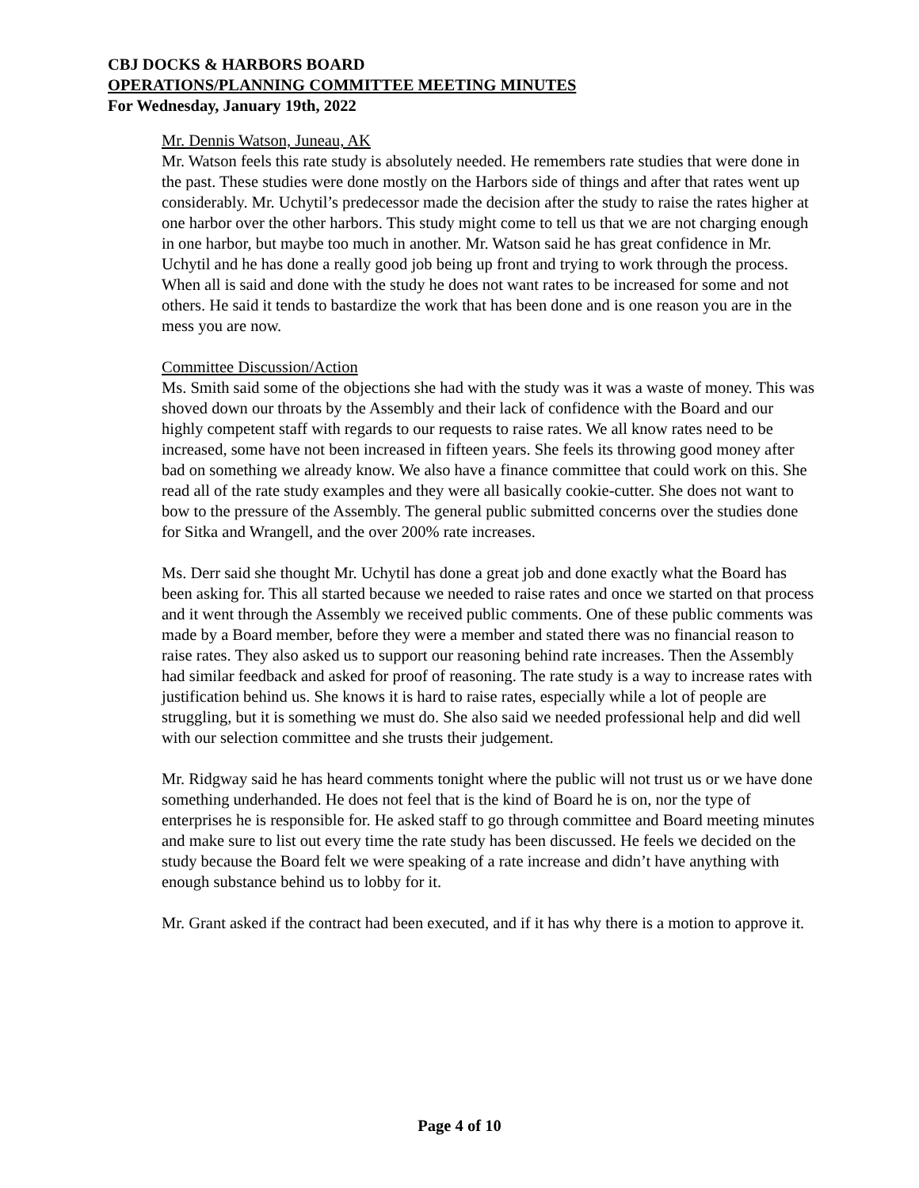CBJ DOCKS & HARBORS BOARD
OPERATIONS/PLANNING COMMITTEE MEETING MINUTES
For Wednesday, January 19th, 2022
Mr. Dennis Watson, Juneau, AK
Mr. Watson feels this rate study is absolutely needed. He remembers rate studies that were done in the past. These studies were done mostly on the Harbors side of things and after that rates went up considerably. Mr. Uchytil’s predecessor made the decision after the study to raise the rates higher at one harbor over the other harbors. This study might come to tell us that we are not charging enough in one harbor, but maybe too much in another. Mr. Watson said he has great confidence in Mr. Uchytil and he has done a really good job being up front and trying to work through the process. When all is said and done with the study he does not want rates to be increased for some and not others. He said it tends to bastardize the work that has been done and is one reason you are in the mess you are now.
Committee Discussion/Action
Ms. Smith said some of the objections she had with the study was it was a waste of money. This was shoved down our throats by the Assembly and their lack of confidence with the Board and our highly competent staff with regards to our requests to raise rates. We all know rates need to be increased, some have not been increased in fifteen years. She feels its throwing good money after bad on something we already know. We also have a finance committee that could work on this. She read all of the rate study examples and they were all basically cookie-cutter. She does not want to bow to the pressure of the Assembly. The general public submitted concerns over the studies done for Sitka and Wrangell, and the over 200% rate increases.
Ms. Derr said she thought Mr. Uchytil has done a great job and done exactly what the Board has been asking for. This all started because we needed to raise rates and once we started on that process and it went through the Assembly we received public comments. One of these public comments was made by a Board member, before they were a member and stated there was no financial reason to raise rates. They also asked us to support our reasoning behind rate increases. Then the Assembly had similar feedback and asked for proof of reasoning. The rate study is a way to increase rates with justification behind us. She knows it is hard to raise rates, especially while a lot of people are struggling, but it is something we must do. She also said we needed professional help and did well with our selection committee and she trusts their judgement.
Mr. Ridgway said he has heard comments tonight where the public will not trust us or we have done something underhanded. He does not feel that is the kind of Board he is on, nor the type of enterprises he is responsible for. He asked staff to go through committee and Board meeting minutes and make sure to list out every time the rate study has been discussed. He feels we decided on the study because the Board felt we were speaking of a rate increase and didn’t have anything with enough substance behind us to lobby for it.
Mr. Grant asked if the contract had been executed, and if it has why there is a motion to approve it.
Page 4 of 10